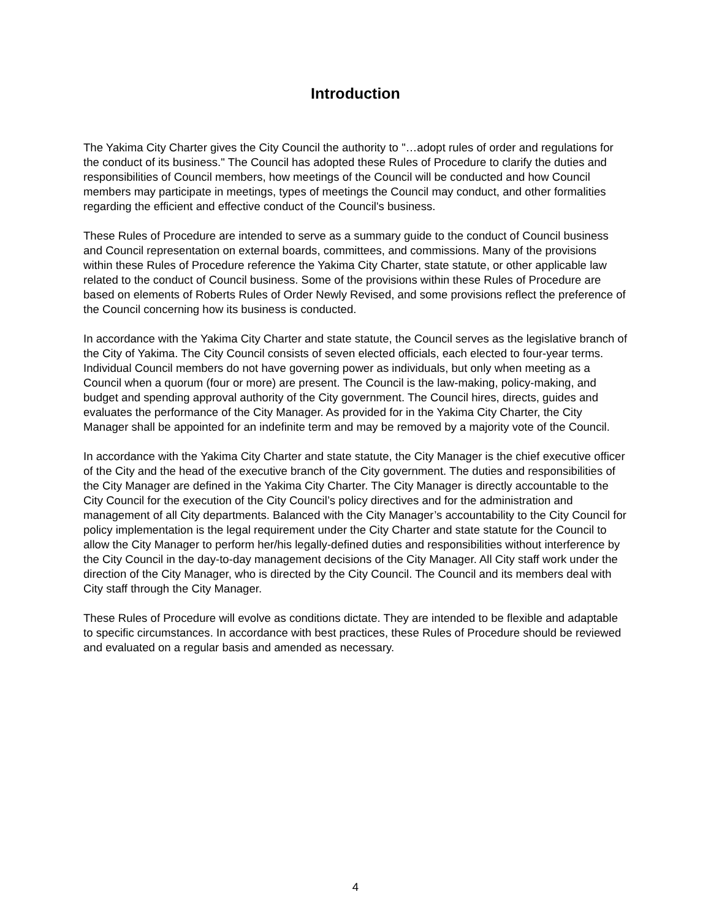Introduction
The Yakima City Charter gives the City Council the authority to "…adopt rules of order and regulations for the conduct of its business." The Council has adopted these Rules of Procedure to clarify the duties and responsibilities of Council members, how meetings of the Council will be conducted and how Council members may participate in meetings, types of meetings the Council may conduct, and other formalities regarding the efficient and effective conduct of the Council's business.
These Rules of Procedure are intended to serve as a summary guide to the conduct of Council business and Council representation on external boards, committees, and commissions. Many of the provisions within these Rules of Procedure reference the Yakima City Charter, state statute, or other applicable law related to the conduct of Council business. Some of the provisions within these Rules of Procedure are based on elements of Roberts Rules of Order Newly Revised, and some provisions reflect the preference of the Council concerning how its business is conducted.
In accordance with the Yakima City Charter and state statute, the Council serves as the legislative branch of the City of Yakima. The City Council consists of seven elected officials, each elected to four-year terms. Individual Council members do not have governing power as individuals, but only when meeting as a Council when a quorum (four or more) are present. The Council is the law-making, policy-making, and budget and spending approval authority of the City government. The Council hires, directs, guides and evaluates the performance of the City Manager. As provided for in the Yakima City Charter, the City Manager shall be appointed for an indefinite term and may be removed by a majority vote of the Council.
In accordance with the Yakima City Charter and state statute, the City Manager is the chief executive officer of the City and the head of the executive branch of the City government. The duties and responsibilities of the City Manager are defined in the Yakima City Charter. The City Manager is directly accountable to the City Council for the execution of the City Council’s policy directives and for the administration and management of all City departments. Balanced with the City Manager’s accountability to the City Council for policy implementation is the legal requirement under the City Charter and state statute for the Council to allow the City Manager to perform her/his legally-defined duties and responsibilities without interference by the City Council in the day-to-day management decisions of the City Manager. All City staff work under the direction of the City Manager, who is directed by the City Council. The Council and its members deal with City staff through the City Manager.
These Rules of Procedure will evolve as conditions dictate. They are intended to be flexible and adaptable to specific circumstances. In accordance with best practices, these Rules of Procedure should be reviewed and evaluated on a regular basis and amended as necessary.
4